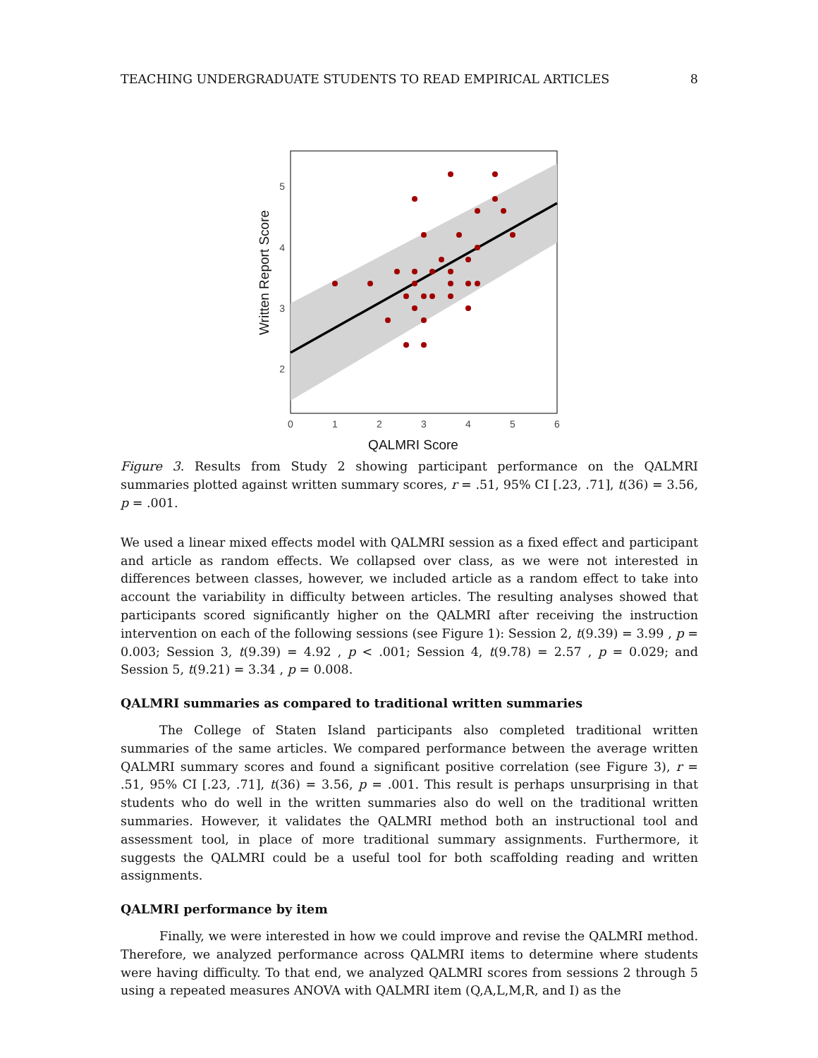TEACHING UNDERGRADUATE STUDENTS TO READ EMPIRICAL ARTICLES 8
5
4
3
2
0
1
2
3
4
5
6
QALMRI Score
Written Report Score
Figure 3. Results from Study 2 showing participant performance on the QALMRI summaries plotted against written summary scores, r = .51, 95% CI [.23, .71], t(36) = 3.56, p = .001.
We used a linear mixed effects model with QALMRI session as a fixed effect and participant and article as random effects. We collapsed over class, as we were not interested in differences between classes, however, we included article as a random effect to take into account the variability in difficulty between articles. The resulting analyses showed that participants scored significantly higher on the QALMRI after receiving the instruction intervention on each of the following sessions (see Figure 1): Session 2, t(9.39) = 3.99 , p = 0.003; Session 3, t(9.39) = 4.92 , p < .001; Session 4, t(9.78) = 2.57 , p = 0.029; and Session 5, t(9.21) = 3.34 , p = 0.008.
QALMRI summaries as compared to traditional written summaries
The College of Staten Island participants also completed traditional written summaries of the same articles. We compared performance between the average written QALMRI summary scores and found a significant positive correlation (see Figure 3), r = .51, 95% CI [.23, .71], t(36) = 3.56, p = .001. This result is perhaps unsurprising in that students who do well in the written summaries also do well on the traditional written summaries. However, it validates the QALMRI method both an instructional tool and assessment tool, in place of more traditional summary assignments. Furthermore, it suggests the QALMRI could be a useful tool for both scaffolding reading and written assignments.
QALMRI performance by item
Finally, we were interested in how we could improve and revise the QALMRI method. Therefore, we analyzed performance across QALMRI items to determine where students were having difficulty. To that end, we analyzed QALMRI scores from sessions 2 through 5 using a repeated measures ANOVA with QALMRI item (Q,A,L,M,R, and I) as the